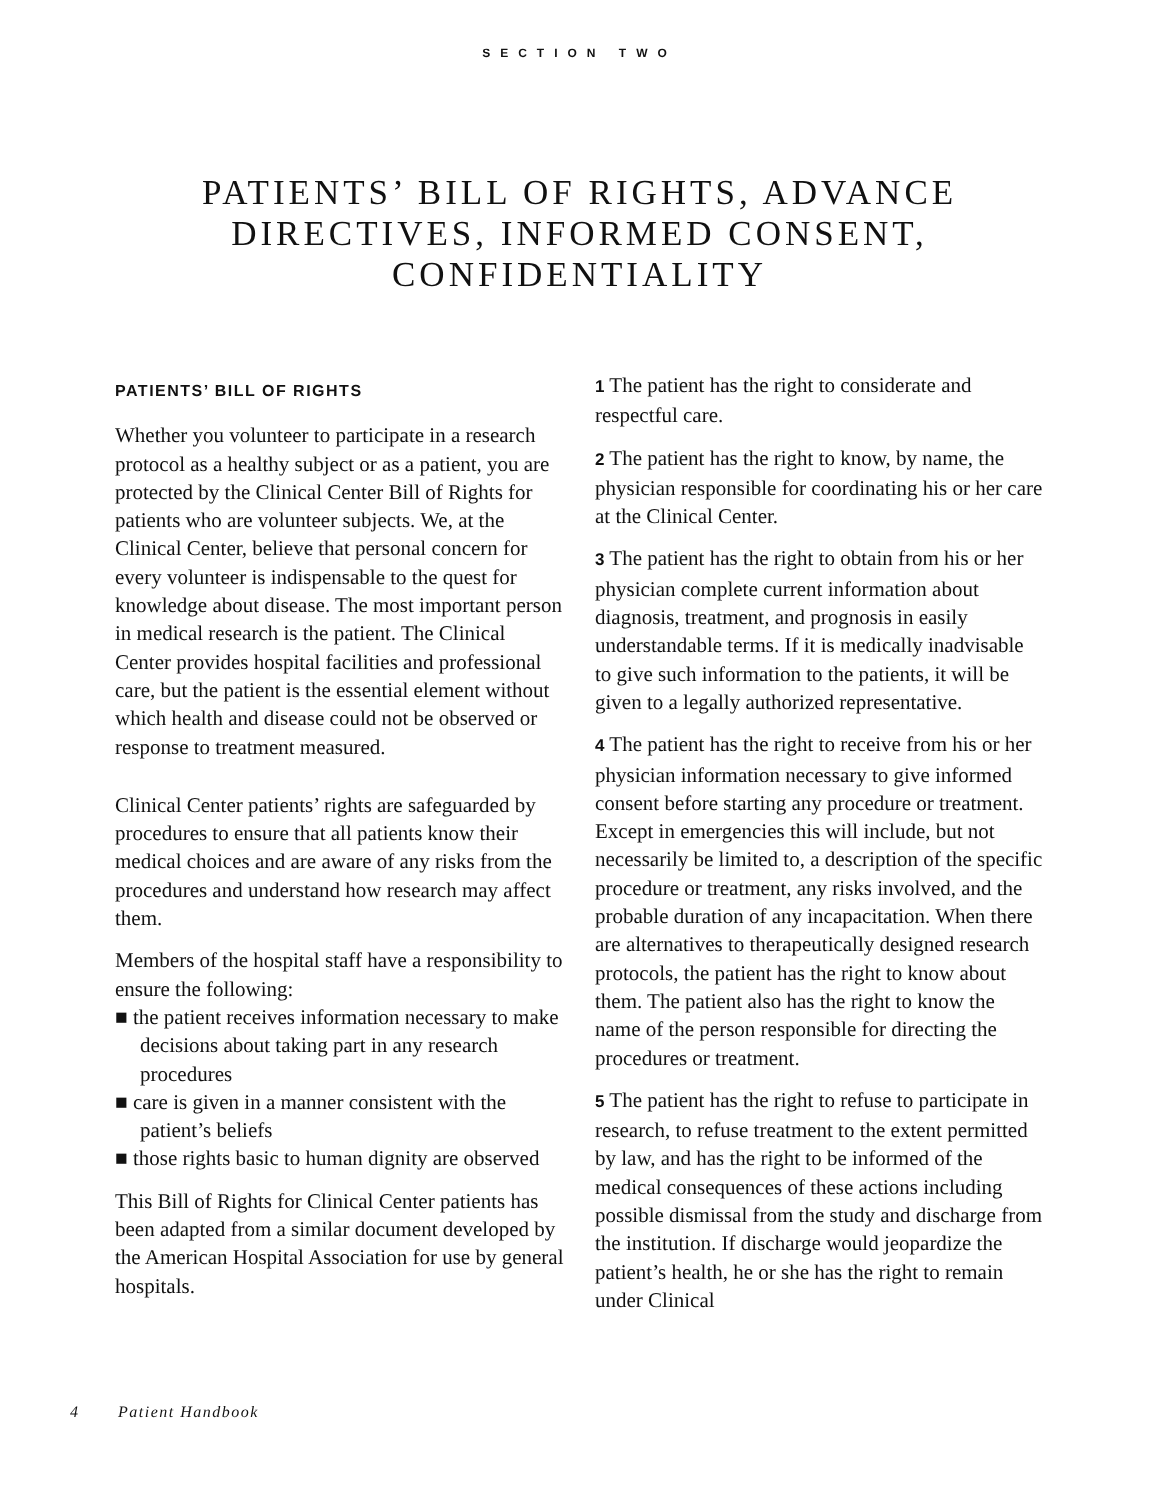SECTION TWO
PATIENTS’ BILL OF RIGHTS, ADVANCE
DIRECTIVES, INFORMED CONSENT,
CONFIDENTIALITY
PATIENTS’ BILL OF RIGHTS
Whether you volunteer to participate in a research protocol as a healthy subject or as a patient, you are protected by the Clinical Center Bill of Rights for patients who are volunteer subjects. We, at the Clinical Center, believe that personal concern for every volunteer is indispensable to the quest for knowledge about disease. The most important person in medical research is the patient. The Clinical Center provides hospital facilities and professional care, but the patient is the essential element without which health and disease could not be observed or response to treatment measured.
Clinical Center patients’ rights are safeguarded by procedures to ensure that all patients know their medical choices and are aware of any risks from the procedures and understand how research may affect them.
Members of the hospital staff have a responsibility to ensure the following:
■ the patient receives information necessary to make decisions about taking part in any research procedures
■ care is given in a manner consistent with the patient’s beliefs
■ those rights basic to human dignity are observed
This Bill of Rights for Clinical Center patients has been adapted from a similar document developed by the American Hospital Association for use by general hospitals.
1 The patient has the right to considerate and respectful care.
2 The patient has the right to know, by name, the physician responsible for coordinating his or her care at the Clinical Center.
3 The patient has the right to obtain from his or her physician complete current information about diagnosis, treatment, and prognosis in easily understandable terms. If it is medically inadvisable to give such information to the patients, it will be given to a legally authorized representative.
4 The patient has the right to receive from his or her physician information necessary to give informed consent before starting any procedure or treatment. Except in emergencies this will include, but not necessarily be limited to, a description of the specific procedure or treatment, any risks involved, and the probable duration of any incapacitation. When there are alternatives to therapeutically designed research protocols, the patient has the right to know about them. The patient also has the right to know the name of the person responsible for directing the procedures or treatment.
5 The patient has the right to refuse to participate in research, to refuse treatment to the extent permitted by law, and has the right to be informed of the medical consequences of these actions including possible dismissal from the study and discharge from the institution. If discharge would jeopardize the patient’s health, he or she has the right to remain under Clinical
4 Patient Handbook